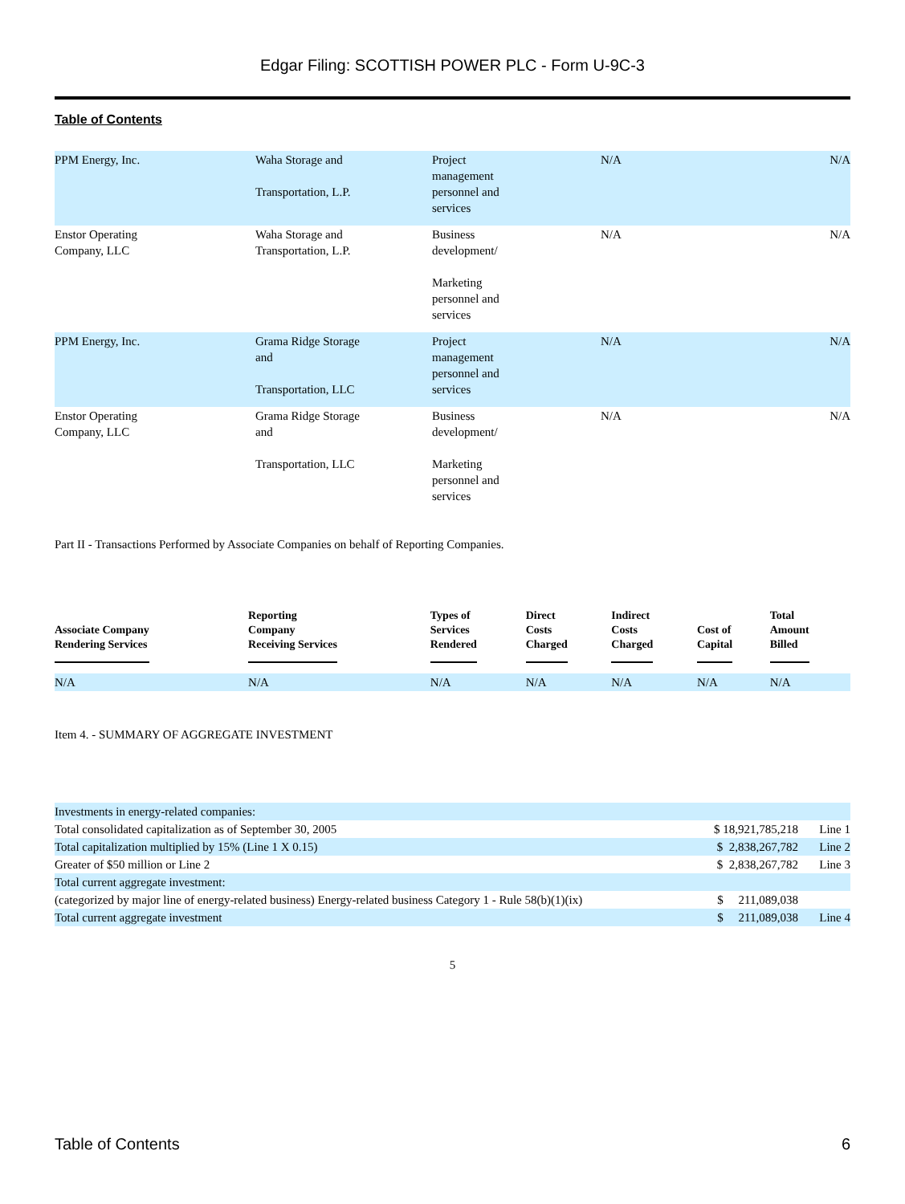Edgar Filing: SCOTTISH POWER PLC - Form U-9C-3
Table of Contents
| PPM Energy, Inc. | Waha Storage and Transportation, L.P. | Project management personnel and services | N/A | N/A |
| Enstor Operating Company, LLC | Waha Storage and Transportation, L.P. | Business development/ Marketing personnel and services | N/A | N/A |
| PPM Energy, Inc. | Grama Ridge Storage and Transportation, LLC | Project management personnel and services | N/A | N/A |
| Enstor Operating Company, LLC | Grama Ridge Storage and Transportation, LLC | Business development/ Marketing personnel and services | N/A | N/A |
Part II - Transactions Performed by Associate Companies on behalf of Reporting Companies.
| Associate Company Rendering Services | Reporting Company Receiving Services | Types of Services Rendered | Direct Costs Charged | Indirect Costs Charged | Cost of Capital | Total Amount Billed |
| --- | --- | --- | --- | --- | --- | --- |
| N/A | N/A | N/A | N/A | N/A | N/A | N/A |
Item 4. - SUMMARY OF AGGREGATE INVESTMENT
| Investments in energy-related companies: | | |
| Total consolidated capitalization as of September 30, 2005 | $ 18,921,785,218 | Line 1 |
| Total capitalization multiplied by 15% (Line 1 X 0.15) | $ 2,838,267,782 | Line 2 |
| Greater of $50 million or Line 2 | $ 2,838,267,782 | Line 3 |
| Total current aggregate investment: | | |
| (categorized by major line of energy-related business) Energy-related business Category 1 - Rule 58(b)(1)(ix) | $ 211,089,038 | |
| Total current aggregate investment | $ 211,089,038 | Line 4 |
5
Table of Contents 6